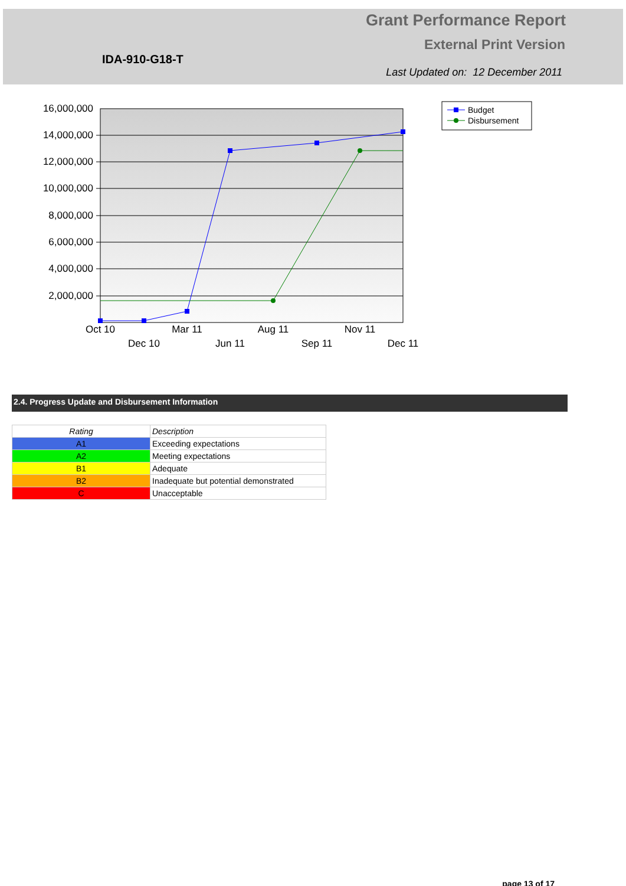Grant Performance Report
External Print Version
IDA-910-G18-T
Last Updated on: 12 December 2011
16,000,000
14,000,000
12,000,000
10,000,000
8,000,000
6,000,000
4,000,000
2,000,000
Oct 10
Mar 11
Aug 11
Nov 11
Dec 10
Jun 11
Sep 11
Dec 11
Budget
Disbursement
2.4. Progress Update and Disbursement Information
| Rating | Description |
| --- | --- |
| A1 | Exceeding expectations |
| A2 | Meeting expectations |
| B1 | Adequate |
| B2 | Inadequate but potential demonstrated |
| C | Unacceptable |
page 13 of 17